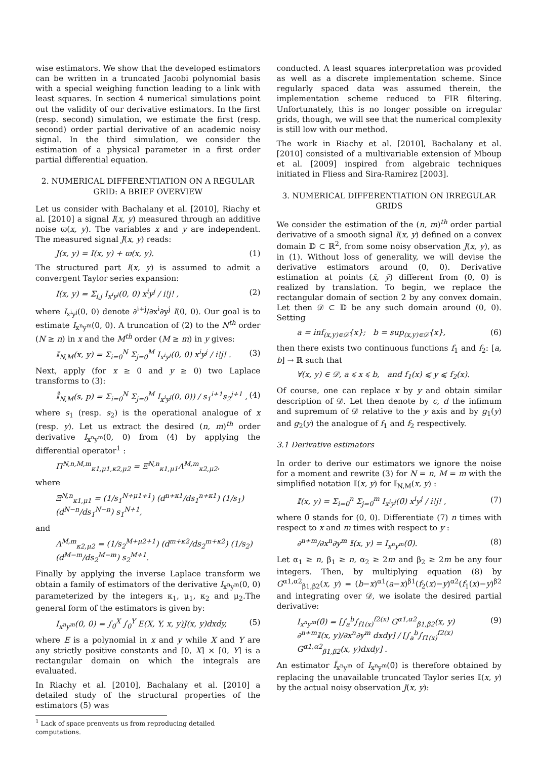wise estimators. We show that the developed estimators can be written in a truncated Jacobi polynomial basis with a special weighing function leading to a link with least squares. In section 4 numerical simulations point out the validity of our derivative estimators. In the first (resp. second) simulation, we estimate the first (resp. second) order partial derivative of an academic noisy signal. In the third simulation, we consider the estimation of a physical parameter in a first order partial differential equation.
2. NUMERICAL DIFFERENTIATION ON A REGULAR GRID: A BRIEF OVERVIEW
Let us consider with Bachalany et al. [2010], Riachy et al. [2010] a signal I(x, y) measured through an additive noise ϖ(x, y). The variables x and y are independent. The measured signal J(x, y) reads:
J(x, y) = I(x, y) + ϖ(x, y). (1)
The structured part I(x, y) is assumed to admit a convergent Taylor series expansion:
I(x, y) = Σ<sub>i,j</sub> I<sub>x<sup>i</sup>y<sup>j</sup></sub>(0, 0) x<sup>i</sup>y<sup>j</sup> / i!j! , (2)
where I<sub>x<sup>i</sup>y<sup>j</sup></sub>(0, 0) denote ∂<sup>i+j</sup>/∂x<sup>i</sup>∂y<sup>j</sup> I(0, 0). Our goal is to estimate I<sub>x<sup>n</sup>y<sup>m</sup></sub>(0, 0). A truncation of (2) to the N<sup>th</sup> order (N ≥ n) in x and the M<sup>th</sup> order (M ≥ m) in y gives:
𝕀<sub>N,M</sub>(x, y) = Σ<sub>i=0</sub><sup>N</sup> Σ<sub>j=0</sub><sup>M</sup> I<sub>x<sup>i</sup>y<sup>j</sup></sub>(0, 0) x<sup>i</sup>y<sup>j</sup> / i!j! . (3)
Next, apply (for x ≥ 0 and y ≥ 0) two Laplace transforms to (3):
𝕀̂<sub>N,M</sub>(s, p) = Σ<sub>i=0</sub><sup>N</sup> Σ<sub>j=0</sub><sup>M</sup> I<sub>x<sup>i</sup>y<sup>j</sup></sub>(0, 0)) / s<sub>1</sub><sup>i+1</sup>s<sub>2</sub><sup>j+1</sup> , (4)
where s<sub>1</sub> (resp. s<sub>2</sub>) is the operational analogue of x (resp. y). Let us extract the desired (n, m)<sup>th</sup> order derivative I<sub>x<sup>n</sup>y<sup>m</sup></sub>(0, 0) from (4) by applying the differential operator<sup>1</sup> :
Π<sup>N,n,M,m</sup><sub>κ1,μ1,κ2,μ2</sub> = Ξ<sup>N,n</sup><sub>κ1,μ1</sub>Λ<sup>M,m</sup><sub>κ2,μ2</sub>,
where
Ξ<sup>N,n</sup><sub>κ1,μ1</sub> = (1/s<sub>1</sub><sup>N+μ1+1</sup>) (d<sup>n+κ1</sup>/ds<sub>1</sub><sup>n+κ1</sup>) (1/s<sub>1</sub>) (d<sup>N−n</sup>/ds<sub>1</sub><sup>N−n</sup>) s<sub>1</sub><sup>N+1</sup>,
and
Λ<sup>M,m</sup><sub>κ2,μ2</sub> = (1/s<sub>2</sub><sup>M+μ2+1</sup>) (d<sup>m+κ2</sup>/ds<sub>2</sub><sup>m+κ2</sup>) (1/s<sub>2</sub>) (d<sup>M−m</sup>/ds<sub>2</sub><sup>M−m</sup>) s<sub>2</sub><sup>M+1</sup>.
Finally by applying the inverse Laplace transform we obtain a family of estimators of the derivative I<sub>x<sup>n</sup>y<sup>m</sup></sub>(0, 0) parameterized by the integers κ<sub>1</sub>, μ<sub>1</sub>, κ<sub>2</sub> and μ<sub>2</sub>.The general form of the estimators is given by:
I<sub>x<sup>n</sup>y<sup>m</sup></sub>(0, 0) = ∫<sub>0</sub><sup>X</sup> ∫<sub>0</sub><sup>Y</sup> E(X, Y, x, y)J(x, y)dxdy, (5)
where E is a polynomial in x and y while X and Y are any strictly positive constants and [0, X] × [0, Y] is a rectangular domain on which the integrals are evaluated.
In Riachy et al. [2010], Bachalany et al. [2010] a detailed study of the structural properties of the estimators (5) was
<sup>1</sup> Lack of space prenvents us from reproducing detailed computations.
conducted. A least squares interpretation was provided as well as a discrete implementation scheme. Since regularly spaced data was assumed therein, the implementation scheme reduced to FIR filtering. Unfortunately, this is no longer possible on irregular grids, though, we will see that the numerical complexity is still low with our method.
The work in Riachy et al. [2010], Bachalany et al. [2010] consisted of a multivariable extension of Mboup et al. [2009] inspired from algebraic techniques initiated in Fliess and Sira-Ramirez [2003].
3. NUMERICAL DIFFERENTIATION ON IRREGULAR GRIDS
We consider the estimation of the (n, m)<sup>th</sup> order partial derivative of a smooth signal I(x, y) defined on a convex domain 𝔻 ⊂ ℝ<sup>2</sup>, from some noisy observation J(x, y), as in (1). Without loss of generality, we will devise the derivative estimators around (0, 0). Derivative estimation at points (x̄, ȳ) different from (0, 0) is realized by translation. To begin, we replace the rectangular domain of section 2 by any convex domain. Let then 𝒟 ⊂ 𝔻 be any such domain around (0, 0). Setting
a = inf<sub>(x,y)∈𝒟</sub>{x}; b = sup<sub>(x,y)∈𝒟</sub>{x}, (6)
then there exists two continuous functions f<sub>1</sub> and f<sub>2</sub>: [a, b] → ℝ such that
∀(x, y) ∈ 𝒟, a ⩽ x ⩽ b, and f<sub>1</sub>(x) ⩽ y ⩽ f<sub>2</sub>(x).
Of course, one can replace x by y and obtain similar description of 𝒟. Let then denote by c, d the infimum and supremum of 𝒟 relative to the y axis and by g<sub>1</sub>(y) and g<sub>2</sub>(y) the analogue of f<sub>1</sub> and f<sub>2</sub> respectively.
3.1 Derivative estimators
In order to derive our estimators we ignore the noise for a moment and rewrite (3) for N = n, M = m with the simplified notation 𝕀(x, y) for 𝕀<sub>N,M</sub>(x, y) :
𝕀(x, y) = Σ<sub>i=0</sub><sup>n</sup> Σ<sub>j=0</sub><sup>m</sup> I<sub>x<sup>i</sup>y<sup>j</sup></sub>(0̄) x<sup>i</sup>y<sup>j</sup> / i!j! , (7)
where 0̄ stands for (0, 0). Differentiate (7) n times with respect to x and m times with respect to y :
∂<sup>n+m</sup>/∂x<sup>n</sup>∂y<sup>m</sup> 𝕀(x, y) = I<sub>x<sup>n</sup>y<sup>m</sup></sub>(0̄). (8)
Let α<sub>1</sub> ≥ n, β<sub>1</sub> ≥ n, α<sub>2</sub> ≥ 2m and β<sub>2</sub> ≥ 2m be any four integers. Then, by multiplying equation (8) by G<sup>α1,α2</sup><sub>β1,β2</sub>(x, y) = (b−x)<sup>α1</sup>(a−x)<sup>β1</sup>(f<sub>2</sub>(x)−y)<sup>α2</sup>(f<sub>1</sub>(x)−y)<sup>β2</sup> and integrating over 𝒟, we isolate the desired partial derivative:
I<sub>x<sup>n</sup>y<sup>m</sup></sub>(0̄) = [∫<sub>a</sub><sup>b</sup>∫<sub>f1(x)</sub><sup>f2(x)</sup> G<sup>α1,α2</sup><sub>β1,β2</sub>(x, y) ∂<sup>n+m</sup>𝕀(x, y)/∂x<sup>n</sup>∂y<sup>m</sup> dxdy] / [∫<sub>a</sub><sup>b</sup>∫<sub>f1(x)</sub><sup>f2(x)</sup> G<sup>α1,α2</sup><sub>β1,β2</sub>(x, y)dxdy] . (9)
An estimator Ĩ<sub>x<sup>n</sup>y<sup>m</sup></sub> of I<sub>x<sup>n</sup>y<sup>m</sup></sub>(0̄) is therefore obtained by replacing the unavailable truncated Taylor series 𝕀(x, y) by the actual noisy observation J(x, y):